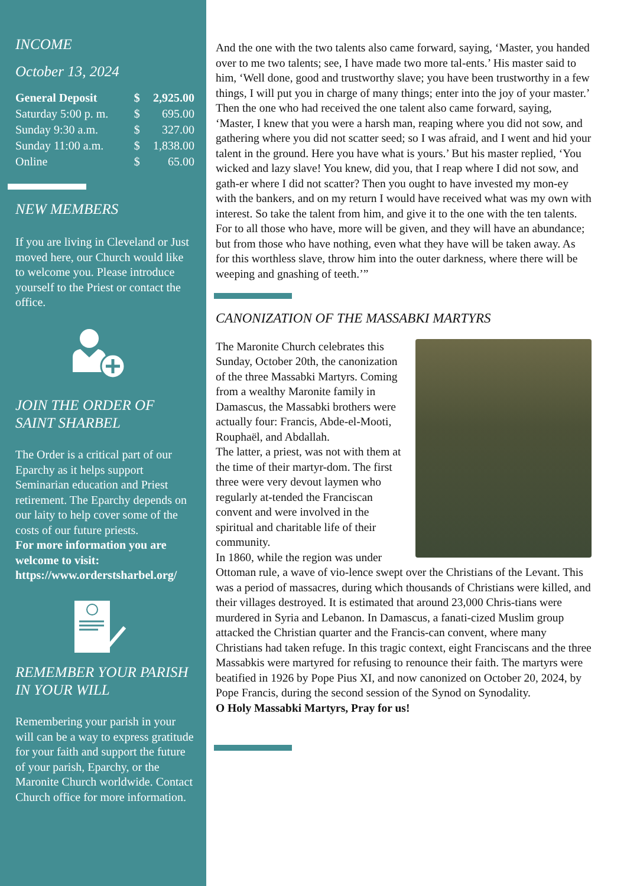INCOME
October 13, 2024
| General Deposit | $ | 2,925.00 |
| Saturday 5:00 p. m. | $ | 695.00 |
| Sunday 9:30 a.m. | $ | 327.00 |
| Sunday 11:00 a.m. | $ | 1,838.00 |
| Online | $ | 65.00 |
NEW MEMBERS
If you are living in Cleveland or Just moved here, our Church would like to welcome you. Please introduce yourself to the Priest or contact the office.
JOIN THE ORDER OF SAINT SHARBEL
The Order is a critical part of our Eparchy as it helps support Seminarian education and Priest retirement. The Eparchy depends on our laity to help cover some of the costs of our future priests.
For more information you are welcome to visit: https://www.orderstsharbel.org/
REMEMBER YOUR PARISH IN YOUR WILL
Remembering your parish in your will can be a way to express gratitude for your faith and support the future of your parish, Eparchy, or the Maronite Church worldwide. Contact Church office for more information.
And the one with the two talents also came forward, saying, ‘Master, you handed over to me two talents; see, I have made two more tal-ents.’ His master said to him, ‘Well done, good and trustworthy slave; you have been trustworthy in a few things, I will put you in charge of many things; enter into the joy of your master.’
Then the one who had received the one talent also came forward, saying, ‘Master, I knew that you were a harsh man, reaping where you did not sow, and gathering where you did not scatter seed; so I was afraid, and I went and hid your talent in the ground. Here you have what is yours.’ But his master replied, ‘You wicked and lazy slave! You knew, did you, that I reap where I did not sow, and gath-er where I did not scatter? Then you ought to have invested my mon-ey with the bankers, and on my return I would have received what was my own with interest. So take the talent from him, and give it to the one with the ten talents.
For to all those who have, more will be given, and they will have an abundance; but from those who have nothing, even what they have will be taken away. As for this worthless slave, throw him into the outer darkness, where there will be weeping and gnashing of teeth.’”
CANONIZATION OF THE MASSABKI MARTYRS
The Maronite Church celebrates this Sunday, October 20th, the canonization of the three Massabki Martyrs. Coming from a wealthy Maronite family in Damascus, the Massabki brothers were actually four: Francis, Abde-el-Mooti, Rouphaël, and Abdallah.
The latter, a priest, was not with them at the time of their martyr-dom. The first three were very devout laymen who regularly at-tended the Franciscan convent and were involved in the spiritual and charitable life of their community.
In 1860, while the region was under Ottoman rule, a wave of vio-lence swept over the Christians of the Levant. This was a period of massacres, during which thousands of Christians were killed, and their villages destroyed. It is estimated that around 23,000 Chris-tians were murdered in Syria and Lebanon. In Damascus, a fanati-cized Muslim group attacked the Christian quarter and the Francis-can convent, where many Christians had taken refuge. In this tragic context, eight Franciscans and the three Massabkis were martyred for refusing to renounce their faith. The martyrs were beatified in 1926 by Pope Pius XI, and now canonized on October 20, 2024, by Pope Francis, during the second session of the Synod on Synodality.
O Holy Massabki Martyrs, Pray for us!